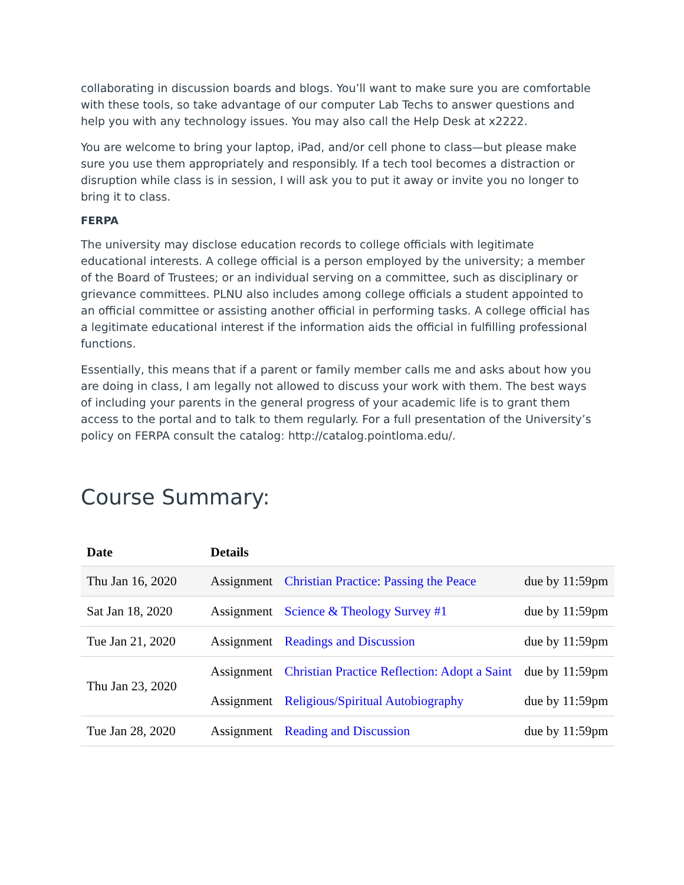collaborating in discussion boards and blogs. You’ll want to make sure you are comfortable with these tools, so take advantage of our computer Lab Techs to answer questions and help you with any technology issues. You may also call the Help Desk at x2222.
You are welcome to bring your laptop, iPad, and/or cell phone to class—but please make sure you use them appropriately and responsibly. If a tech tool becomes a distraction or disruption while class is in session, I will ask you to put it away or invite you no longer to bring it to class.
FERPA
The university may disclose education records to college officials with legitimate educational interests. A college official is a person employed by the university; a member of the Board of Trustees; or an individual serving on a committee, such as disciplinary or grievance committees. PLNU also includes among college officials a student appointed to an official committee or assisting another official in performing tasks. A college official has a legitimate educational interest if the information aids the official in fulfilling professional functions.
Essentially, this means that if a parent or family member calls me and asks about how you are doing in class, I am legally not allowed to discuss your work with them. The best ways of including your parents in the general progress of your academic life is to grant them access to the portal and to talk to them regularly. For a full presentation of the University’s policy on FERPA consult the catalog: http://catalog.pointloma.edu/.
Course Summary:
| Date | Details | | |
| --- | --- | --- | --- |
| Thu Jan 16, 2020 | Assignment | Christian Practice: Passing the Peace | due by 11:59pm |
| Sat Jan 18, 2020 | Assignment | Science & Theology Survey #1 | due by 11:59pm |
| Tue Jan 21, 2020 | Assignment | Readings and Discussion | due by 11:59pm |
| Thu Jan 23, 2020 | Assignment | Christian Practice Reflection: Adopt a Saint | due by 11:59pm |
| | Assignment | Religious/Spiritual Autobiography | due by 11:59pm |
| Tue Jan 28, 2020 | Assignment | Reading and Discussion | due by 11:59pm |